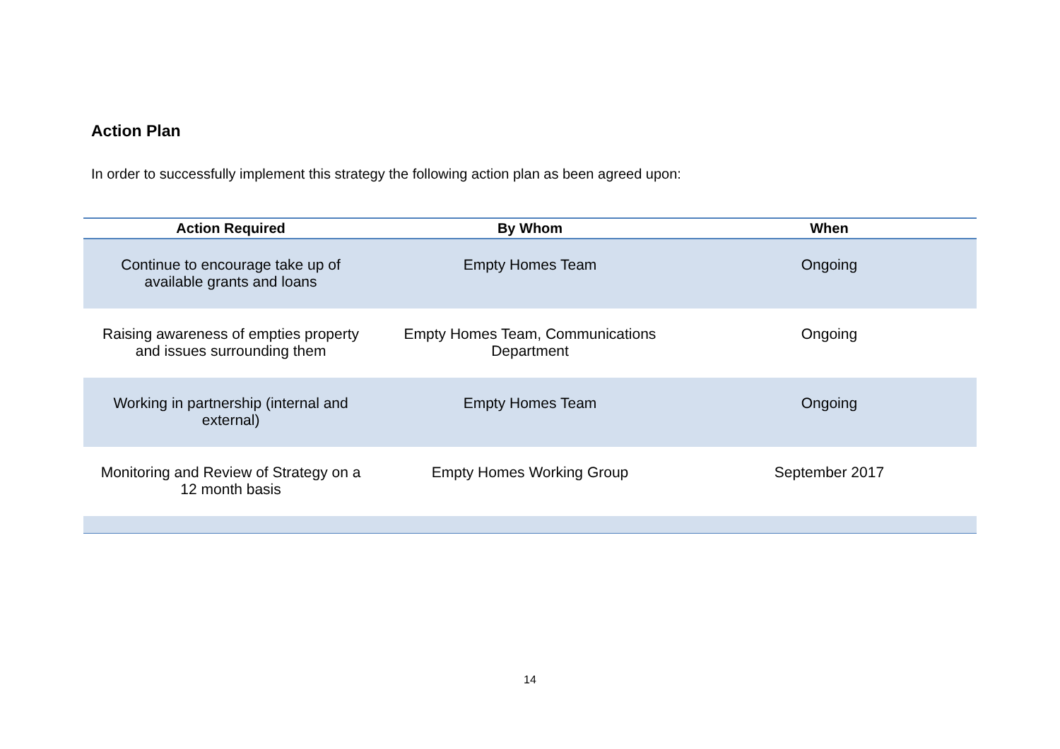Action Plan
In order to successfully implement this strategy the following action plan as been agreed upon:
| Action Required | By Whom | When |
| --- | --- | --- |
| Continue to encourage take up of available grants and loans | Empty Homes Team | Ongoing |
| Raising awareness of empties property and issues surrounding them | Empty Homes Team, Communications Department | Ongoing |
| Working in partnership (internal and external) | Empty Homes Team | Ongoing |
| Monitoring and Review of Strategy on a 12 month basis | Empty Homes Working Group | September 2017 |
14